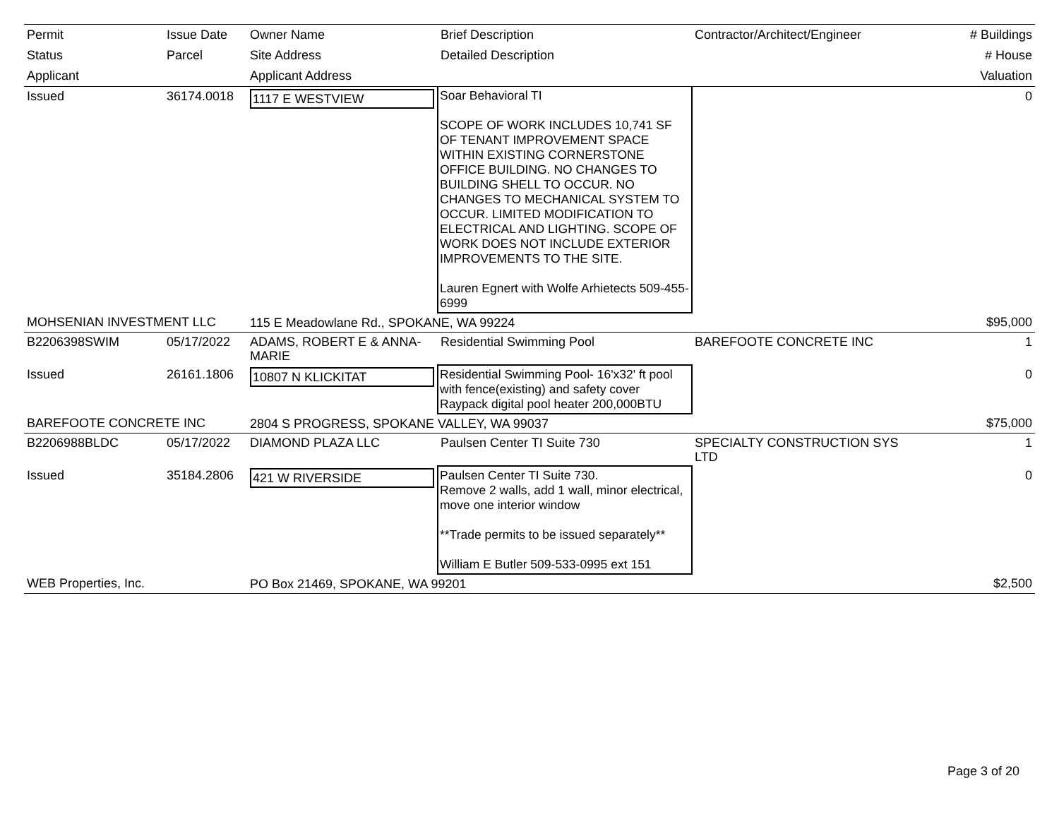| Permit | Issue Date | Owner Name | Brief Description | Contractor/Architect/Engineer | # Buildings |
| --- | --- | --- | --- | --- | --- |
| Status | Parcel | Site Address | Detailed Description | | # House |
| Applicant | | Applicant Address | | | Valuation |
| Issued | 36174.0018 | 1117 E WESTVIEW | Soar Behavioral TI SCOPE OF WORK INCLUDES 10,741 SF OF TENANT IMPROVEMENT SPACE WITHIN EXISTING CORNERSTONE OFFICE BUILDING. NO CHANGES TO BUILDING SHELL TO OCCUR. NO CHANGES TO MECHANICAL SYSTEM TO OCCUR. LIMITED MODIFICATION TO ELECTRICAL AND LIGHTING. SCOPE OF WORK DOES NOT INCLUDE EXTERIOR IMPROVEMENTS TO THE SITE. Lauren Egnert with Wolfe Arhietects 509-455-6999 | | 0 |
| MOHSENIAN INVESTMENT LLC | | 115 E Meadowlane Rd., SPOKANE, WA 99224 | | | $95,000 |
| B2206398SWIM | 05/17/2022 | ADAMS, ROBERT E & ANNA-MARIE | Residential Swimming Pool | BAREFOOTE CONCRETE INC | 1 |
| Issued | 26161.1806 | 10807 N KLICKITAT | Residential Swimming Pool- 16'x32' ft pool with fence(existing) and safety cover Raypack digital pool heater 200,000BTU | | 0 |
| BAREFOOTE CONCRETE INC | | 2804 S PROGRESS, SPOKANE VALLEY, WA 99037 | | | $75,000 |
| B2206988BLDC | 05/17/2022 | DIAMOND PLAZA LLC | Paulsen Center TI Suite 730 | SPECIALTY CONSTRUCTION SYS LTD | 1 |
| Issued | 35184.2806 | 421 W RIVERSIDE | Paulsen Center TI Suite 730. Remove 2 walls, add 1 wall, minor electrical, move one interior window **Trade permits to be issued separately** William E Butler 509-533-0995 ext 151 | | 0 |
| WEB Properties, Inc. | | PO Box 21469, SPOKANE, WA 99201 | | | $2,500 |
Page 3 of 20